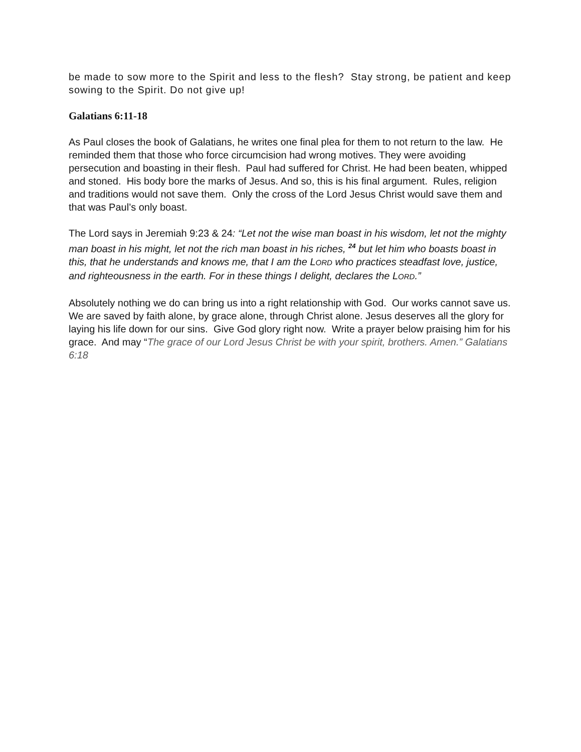be made to sow more to the Spirit and less to the flesh? Stay strong, be patient and keep sowing to the Spirit. Do not give up!
Galatians 6:11-18
As Paul closes the book of Galatians, he writes one final plea for them to not return to the law. He reminded them that those who force circumcision had wrong motives. They were avoiding persecution and boasting in their flesh. Paul had suffered for Christ. He had been beaten, whipped and stoned. His body bore the marks of Jesus. And so, this is his final argument. Rules, religion and traditions would not save them. Only the cross of the Lord Jesus Christ would save them and that was Paul’s only boast.
The Lord says in Jeremiah 9:23 & 24: “Let not the wise man boast in his wisdom, let not the mighty man boast in his might, let not the rich man boast in his riches, <sup>24</sup> but let him who boasts boast in this, that he understands and knows me, that I am the LORD who practices steadfast love, justice, and righteousness in the earth. For in these things I delight, declares the LORD.”
Absolutely nothing we do can bring us into a right relationship with God. Our works cannot save us. We are saved by faith alone, by grace alone, through Christ alone. Jesus deserves all the glory for laying his life down for our sins. Give God glory right now. Write a prayer below praising him for his grace. And may “The grace of our Lord Jesus Christ be with your spirit, brothers. Amen.” Galatians 6:18